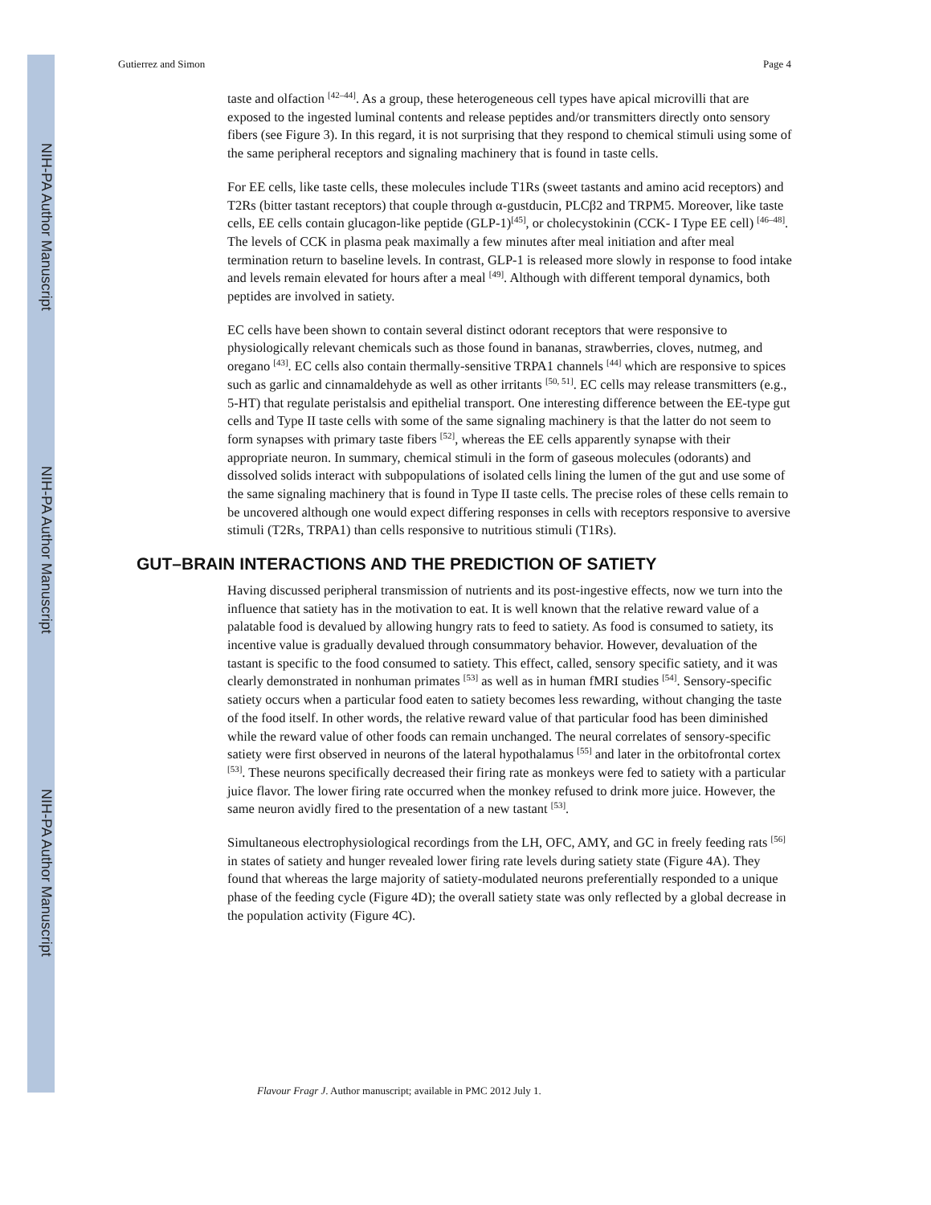NIH-PA Author Manuscript
NIH-PA Author Manuscript
NIH-PA Author Manuscript
Gutierrez and Simon Page 4
taste and olfaction <sup>[42–44]</sup>. As a group, these heterogeneous cell types have apical microvilli that are exposed to the ingested luminal contents and release peptides and/or transmitters directly onto sensory fibers (see Figure 3). In this regard, it is not surprising that they respond to chemical stimuli using some of the same peripheral receptors and signaling machinery that is found in taste cells.
For EE cells, like taste cells, these molecules include T1Rs (sweet tastants and amino acid receptors) and T2Rs (bitter tastant receptors) that couple through α-gustducin, PLCβ2 and TRPM5. Moreover, like taste cells, EE cells contain glucagon-like peptide (GLP-1)<sup>[45]</sup>, or cholecystokinin (CCK- I Type EE cell) <sup>[46–48]</sup>. The levels of CCK in plasma peak maximally a few minutes after meal initiation and after meal termination return to baseline levels. In contrast, GLP-1 is released more slowly in response to food intake and levels remain elevated for hours after a meal <sup>[49]</sup>. Although with different temporal dynamics, both peptides are involved in satiety.
EC cells have been shown to contain several distinct odorant receptors that were responsive to physiologically relevant chemicals such as those found in bananas, strawberries, cloves, nutmeg, and oregano <sup>[43]</sup>. EC cells also contain thermally-sensitive TRPA1 channels <sup>[44]</sup> which are responsive to spices such as garlic and cinnamaldehyde as well as other irritants <sup>[50, 51]</sup>. EC cells may release transmitters (e.g., 5-HT) that regulate peristalsis and epithelial transport. One interesting difference between the EE-type gut cells and Type II taste cells with some of the same signaling machinery is that the latter do not seem to form synapses with primary taste fibers <sup>[52]</sup>, whereas the EE cells apparently synapse with their appropriate neuron. In summary, chemical stimuli in the form of gaseous molecules (odorants) and dissolved solids interact with subpopulations of isolated cells lining the lumen of the gut and use some of the same signaling machinery that is found in Type II taste cells. The precise roles of these cells remain to be uncovered although one would expect differing responses in cells with receptors responsive to aversive stimuli (T2Rs, TRPA1) than cells responsive to nutritious stimuli (T1Rs).
GUT–BRAIN INTERACTIONS AND THE PREDICTION OF SATIETY
Having discussed peripheral transmission of nutrients and its post-ingestive effects, now we turn into the influence that satiety has in the motivation to eat. It is well known that the relative reward value of a palatable food is devalued by allowing hungry rats to feed to satiety. As food is consumed to satiety, its incentive value is gradually devalued through consummatory behavior. However, devaluation of the tastant is specific to the food consumed to satiety. This effect, called, sensory specific satiety, and it was clearly demonstrated in nonhuman primates <sup>[53]</sup> as well as in human fMRI studies <sup>[54]</sup>. Sensory-specific satiety occurs when a particular food eaten to satiety becomes less rewarding, without changing the taste of the food itself. In other words, the relative reward value of that particular food has been diminished while the reward value of other foods can remain unchanged. The neural correlates of sensory-specific satiety were first observed in neurons of the lateral hypothalamus <sup>[55]</sup> and later in the orbitofrontal cortex <sup>[53]</sup>. These neurons specifically decreased their firing rate as monkeys were fed to satiety with a particular juice flavor. The lower firing rate occurred when the monkey refused to drink more juice. However, the same neuron avidly fired to the presentation of a new tastant <sup>[53]</sup>.
Simultaneous electrophysiological recordings from the LH, OFC, AMY, and GC in freely feeding rats <sup>[56]</sup> in states of satiety and hunger revealed lower firing rate levels during satiety state (Figure 4A). They found that whereas the large majority of satiety-modulated neurons preferentially responded to a unique phase of the feeding cycle (Figure 4D); the overall satiety state was only reflected by a global decrease in the population activity (Figure 4C).
Flavour Fragr J. Author manuscript; available in PMC 2012 July 1.